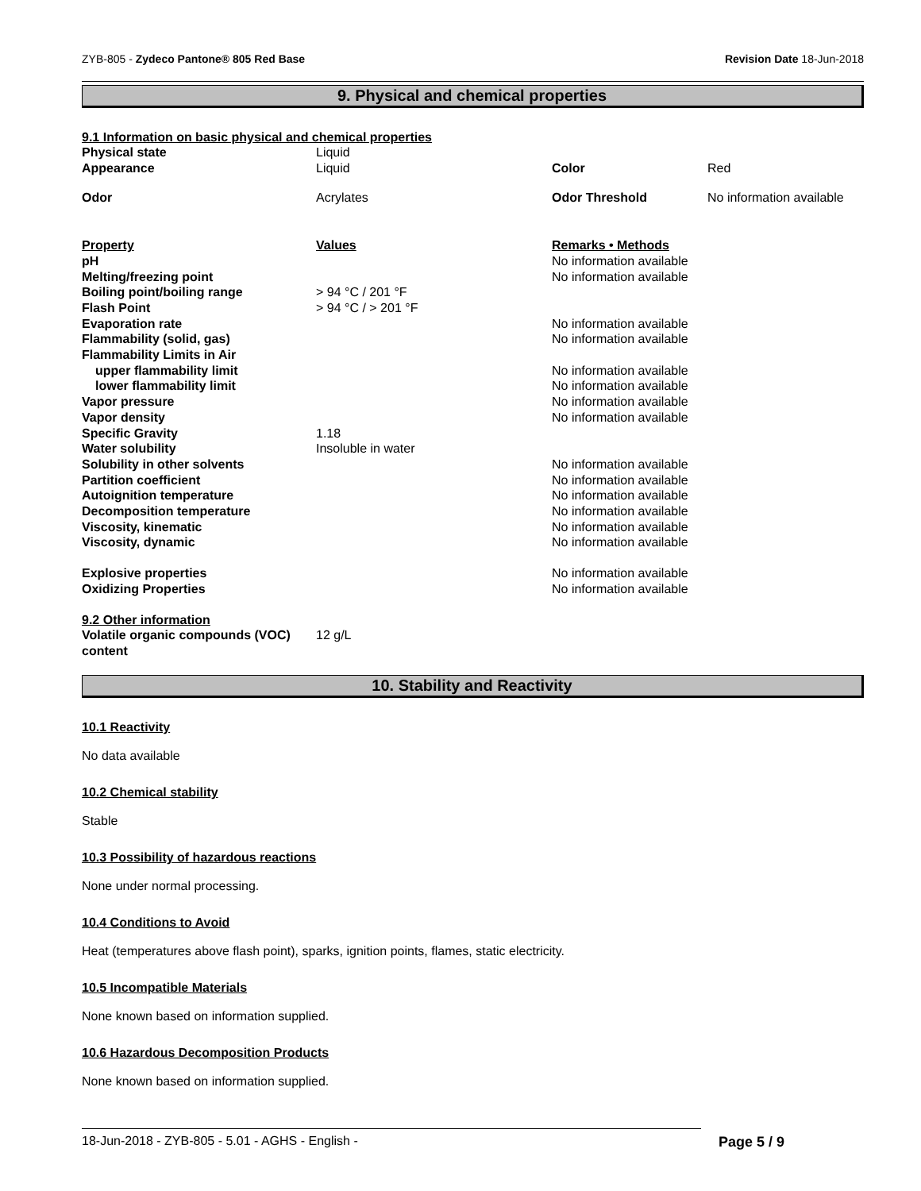ZYB-805 - Zydeco Pantone® 805 Red Base Revision Date 18-Jun-2018
9. Physical and chemical properties
9.1 Information on basic physical and chemical properties
| Physical state | Liquid | | |
| Appearance | Liquid | Color | Red |
| Odor | Acrylates | Odor Threshold | No information available |
| Property | Values | Remarks • Methods | |
| pH | | No information available | |
| Melting/freezing point | | No information available | |
| Boiling point/boiling range | > 94 °C / 201 °F | | |
| Flash Point | > 94 °C / > 201 °F | | |
| Evaporation rate | | No information available | |
| Flammability (solid, gas) | | No information available | |
| Flammability Limits in Air | | | |
| upper flammability limit | | No information available | |
| lower flammability limit | | No information available | |
| Vapor pressure | | No information available | |
| Vapor density | | No information available | |
| Specific Gravity | 1.18 | | |
| Water solubility | Insoluble in water | | |
| Solubility in other solvents | | No information available | |
| Partition coefficient | | No information available | |
| Autoignition temperature | | No information available | |
| Decomposition temperature | | No information available | |
| Viscosity, kinematic | | No information available | |
| Viscosity, dynamic | | No information available | |
| Explosive properties | | No information available | |
| Oxidizing Properties | | No information available | |
| 9.2 Other information | | | |
| Volatile organic compounds (VOC) content | 12 g/L | | |
10. Stability and Reactivity
10.1 Reactivity
No data available
10.2 Chemical stability
Stable
10.3 Possibility of hazardous reactions
None under normal processing.
10.4 Conditions to Avoid
Heat (temperatures above flash point), sparks, ignition points, flames, static electricity.
10.5 Incompatible Materials
None known based on information supplied.
10.6 Hazardous Decomposition Products
None known based on information supplied.
18-Jun-2018 - ZYB-805 - 5.01 - AGHS - English - Page 5 / 9